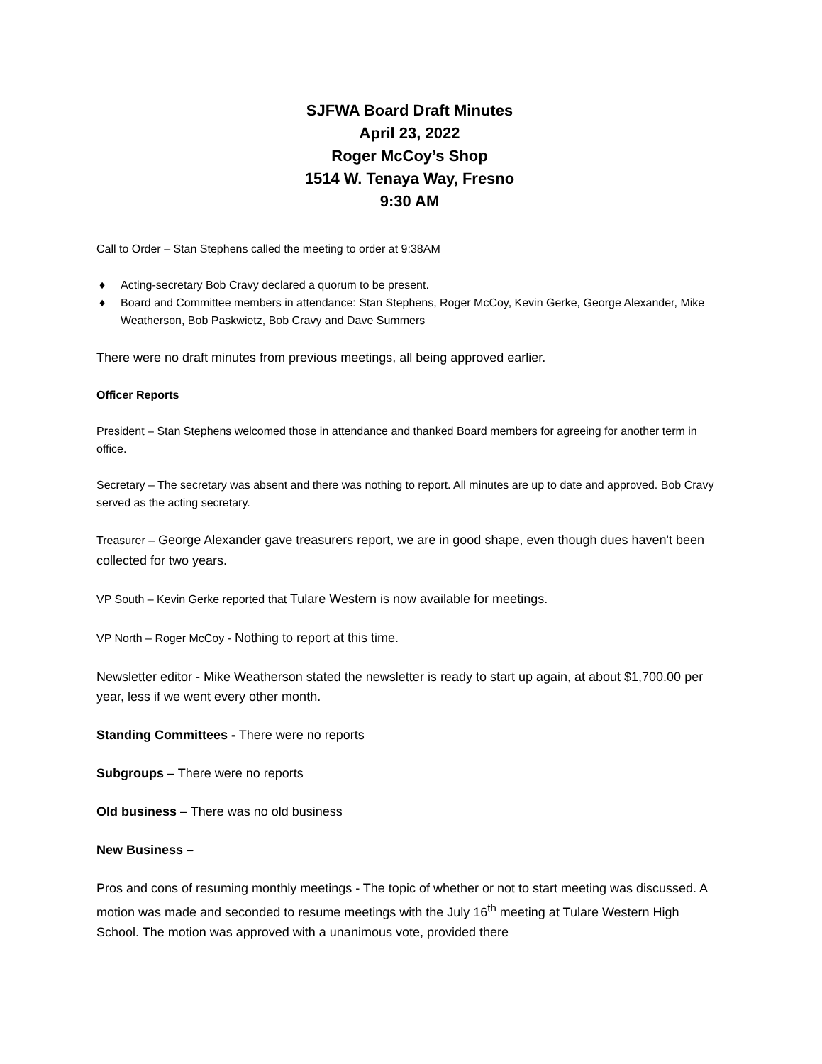SJFWA Board Draft Minutes
April 23, 2022
Roger McCoy’s Shop
1514 W. Tenaya Way, Fresno
9:30 AM
Call to Order – Stan Stephens called the meeting to order at 9:38AM
♦ Acting-secretary Bob Cravy declared a quorum to be present.
♦ Board and Committee members in attendance: Stan Stephens, Roger McCoy, Kevin Gerke, George Alexander, Mike Weatherson, Bob Paskwietz, Bob Cravy and Dave Summers
There were no draft minutes from previous meetings, all being approved earlier.
Officer Reports
President – Stan Stephens welcomed those in attendance and thanked Board members for agreeing for another term in office.
Secretary – The secretary was absent and there was nothing to report. All minutes are up to date and approved. Bob Cravy served as the acting secretary.
Treasurer – George Alexander gave treasurers report, we are in good shape, even though dues haven't been collected for two years.
VP South – Kevin Gerke reported that Tulare Western is now available for meetings.
VP North – Roger McCoy - Nothing to report at this time.
Newsletter editor - Mike Weatherson stated the newsletter is ready to start up again, at about $1,700.00 per year, less if we went every other month.
Standing Committees - There were no reports
Subgroups – There were no reports
Old business – There was no old business
New Business –
Pros and cons of resuming monthly meetings - The topic of whether or not to start meeting was discussed. A motion was made and seconded to resume meetings with the July 16<sup>th</sup> meeting at Tulare Western High School. The motion was approved with a unanimous vote, provided there